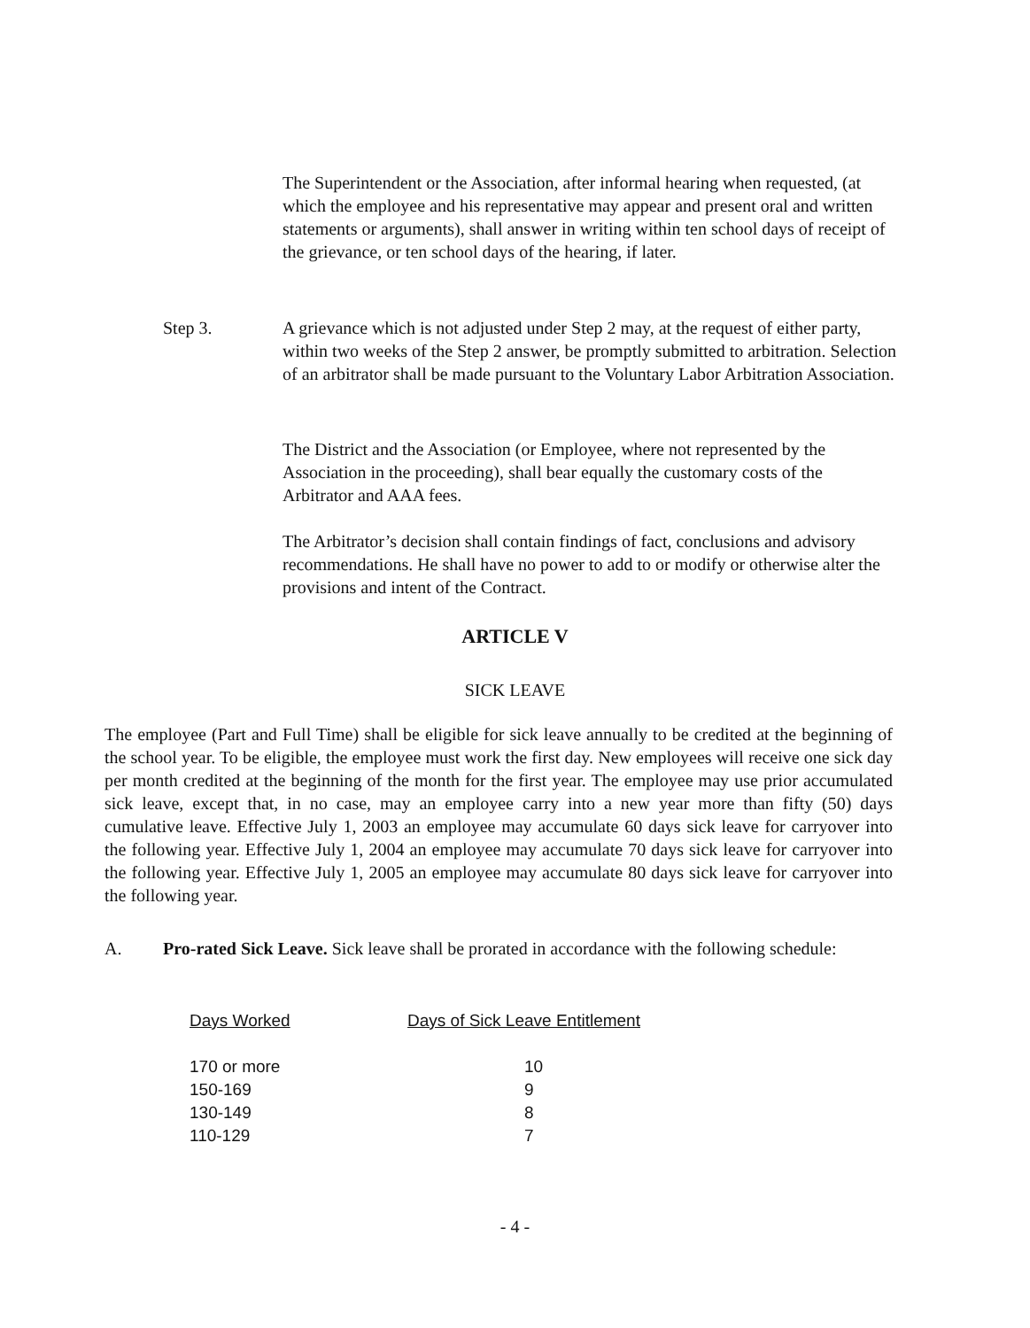The Superintendent or the Association, after informal hearing when requested, (at which the employee and his representative may appear and present oral and written statements or arguments), shall answer in writing within ten school days of receipt of the grievance, or ten school days of the hearing, if later.
Step 3. A grievance which is not adjusted under Step 2 may, at the request of either party, within two weeks of the Step 2 answer, be promptly submitted to arbitration. Selection of an arbitrator shall be made pursuant to the Voluntary Labor Arbitration Association.
The District and the Association (or Employee, where not represented by the Association in the proceeding), shall bear equally the customary costs of the Arbitrator and AAA fees.
The Arbitrator’s decision shall contain findings of fact, conclusions and advisory recommendations. He shall have no power to add to or modify or otherwise alter the provisions and intent of the Contract.
ARTICLE V
SICK LEAVE
The employee (Part and Full Time) shall be eligible for sick leave annually to be credited at the beginning of the school year. To be eligible, the employee must work the first day. New employees will receive one sick day per month credited at the beginning of the month for the first year. The employee may use prior accumulated sick leave, except that, in no case, may an employee carry into a new year more than fifty (50) days cumulative leave. Effective July 1, 2003 an employee may accumulate 60 days sick leave for carryover into the following year. Effective July 1, 2004 an employee may accumulate 70 days sick leave for carryover into the following year. Effective July 1, 2005 an employee may accumulate 80 days sick leave for carryover into the following year.
A. Pro-rated Sick Leave. Sick leave shall be prorated in accordance with the following schedule:
| Days Worked | Days of Sick Leave Entitlement |
| --- | --- |
| 170 or more | 10 |
| 150-169 | 9 |
| 130-149 | 8 |
| 110-129 | 7 |
- 4 -